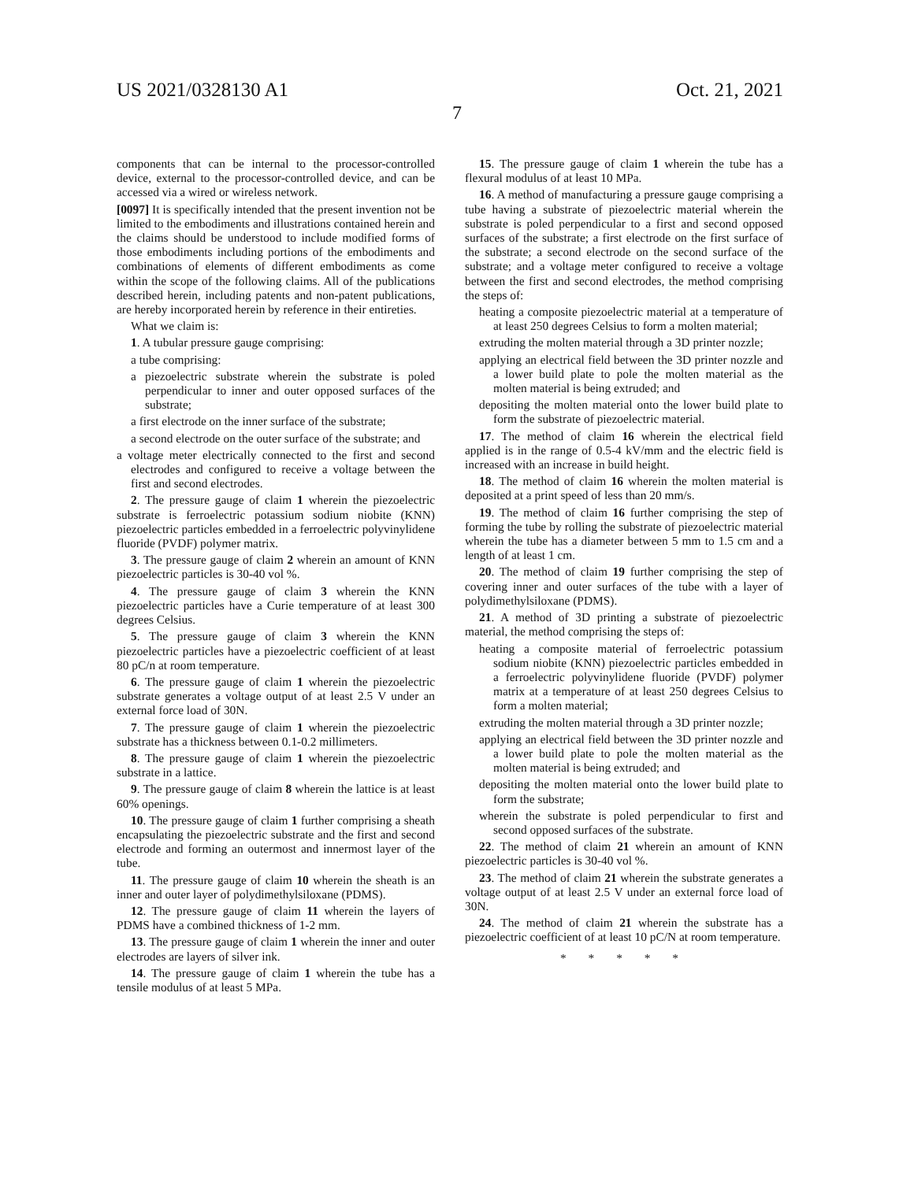US 2021/0328130 A1 Oct. 21, 2021
7
components that can be internal to the processor-controlled device, external to the processor-controlled device, and can be accessed via a wired or wireless network.
[0097] It is specifically intended that the present invention not be limited to the embodiments and illustrations contained herein and the claims should be understood to include modified forms of those embodiments including portions of the embodiments and combinations of elements of different embodiments as come within the scope of the following claims. All of the publications described herein, including patents and non-patent publications, are hereby incorporated herein by reference in their entireties.
What we claim is:
1. A tubular pressure gauge comprising:
a tube comprising:
a piezoelectric substrate wherein the substrate is poled perpendicular to inner and outer opposed surfaces of the substrate;
a first electrode on the inner surface of the substrate;
a second electrode on the outer surface of the substrate; and
a voltage meter electrically connected to the first and second electrodes and configured to receive a voltage between the first and second electrodes.
2. The pressure gauge of claim 1 wherein the piezoelectric substrate is ferroelectric potassium sodium niobite (KNN) piezoelectric particles embedded in a ferroelectric polyvinylidene fluoride (PVDF) polymer matrix.
3. The pressure gauge of claim 2 wherein an amount of KNN piezoelectric particles is 30-40 vol %.
4. The pressure gauge of claim 3 wherein the KNN piezoelectric particles have a Curie temperature of at least 300 degrees Celsius.
5. The pressure gauge of claim 3 wherein the KNN piezoelectric particles have a piezoelectric coefficient of at least 80 pC/n at room temperature.
6. The pressure gauge of claim 1 wherein the piezoelectric substrate generates a voltage output of at least 2.5 V under an external force load of 30N.
7. The pressure gauge of claim 1 wherein the piezoelectric substrate has a thickness between 0.1-0.2 millimeters.
8. The pressure gauge of claim 1 wherein the piezoelectric substrate in a lattice.
9. The pressure gauge of claim 8 wherein the lattice is at least 60% openings.
10. The pressure gauge of claim 1 further comprising a sheath encapsulating the piezoelectric substrate and the first and second electrode and forming an outermost and innermost layer of the tube.
11. The pressure gauge of claim 10 wherein the sheath is an inner and outer layer of polydimethylsiloxane (PDMS).
12. The pressure gauge of claim 11 wherein the layers of PDMS have a combined thickness of 1-2 mm.
13. The pressure gauge of claim 1 wherein the inner and outer electrodes are layers of silver ink.
14. The pressure gauge of claim 1 wherein the tube has a tensile modulus of at least 5 MPa.
15. The pressure gauge of claim 1 wherein the tube has a flexural modulus of at least 10 MPa.
16. A method of manufacturing a pressure gauge comprising a tube having a substrate of piezoelectric material wherein the substrate is poled perpendicular to a first and second opposed surfaces of the substrate; a first electrode on the first surface of the substrate; a second electrode on the second surface of the substrate; and a voltage meter configured to receive a voltage between the first and second electrodes, the method comprising the steps of:
heating a composite piezoelectric material at a temperature of at least 250 degrees Celsius to form a molten material;
extruding the molten material through a 3D printer nozzle;
applying an electrical field between the 3D printer nozzle and a lower build plate to pole the molten material as the molten material is being extruded; and
depositing the molten material onto the lower build plate to form the substrate of piezoelectric material.
17. The method of claim 16 wherein the electrical field applied is in the range of 0.5-4 kV/mm and the electric field is increased with an increase in build height.
18. The method of claim 16 wherein the molten material is deposited at a print speed of less than 20 mm/s.
19. The method of claim 16 further comprising the step of forming the tube by rolling the substrate of piezoelectric material wherein the tube has a diameter between 5 mm to 1.5 cm and a length of at least 1 cm.
20. The method of claim 19 further comprising the step of covering inner and outer surfaces of the tube with a layer of polydimethylsiloxane (PDMS).
21. A method of 3D printing a substrate of piezoelectric material, the method comprising the steps of:
heating a composite material of ferroelectric potassium sodium niobite (KNN) piezoelectric particles embedded in a ferroelectric polyvinylidene fluoride (PVDF) polymer matrix at a temperature of at least 250 degrees Celsius to form a molten material;
extruding the molten material through a 3D printer nozzle;
applying an electrical field between the 3D printer nozzle and a lower build plate to pole the molten material as the molten material is being extruded; and
depositing the molten material onto the lower build plate to form the substrate;
wherein the substrate is poled perpendicular to first and second opposed surfaces of the substrate.
22. The method of claim 21 wherein an amount of KNN piezoelectric particles is 30-40 vol %.
23. The method of claim 21 wherein the substrate generates a voltage output of at least 2.5 V under an external force load of 30N.
24. The method of claim 21 wherein the substrate has a piezoelectric coefficient of at least 10 pC/N at room temperature.
* * * * *